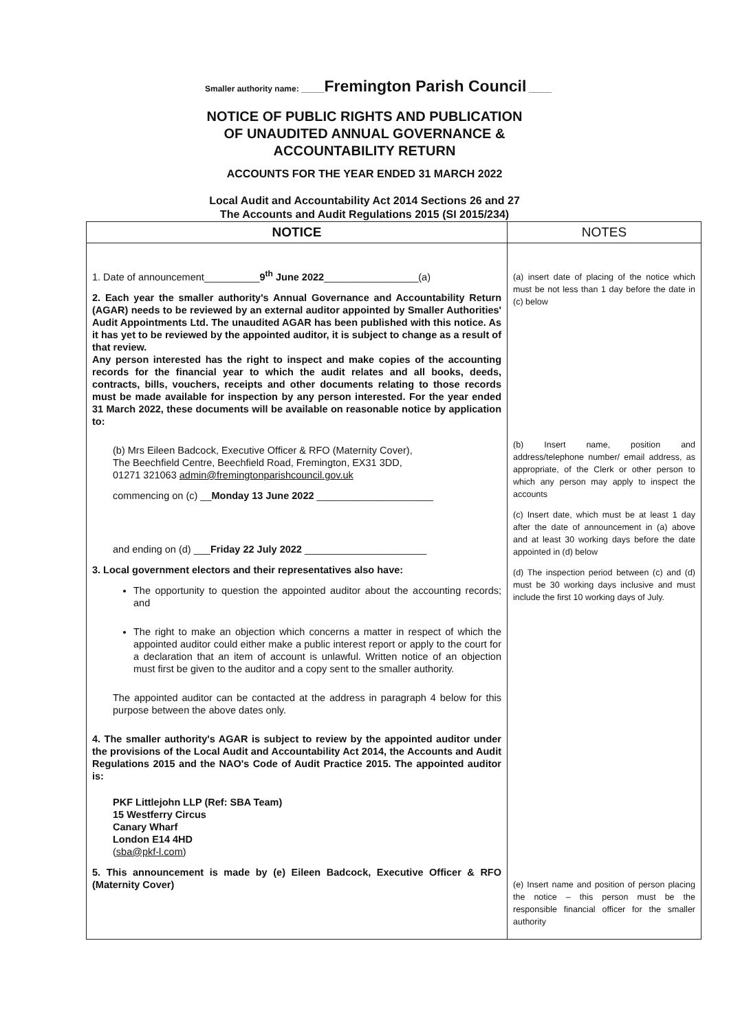Smaller authority name: _____Fremington Parish Council _____
NOTICE OF PUBLIC RIGHTS AND PUBLICATION
OF UNAUDITED ANNUAL GOVERNANCE &
ACCOUNTABILITY RETURN
ACCOUNTS FOR THE YEAR ENDED 31 MARCH 2022
Local Audit and Accountability Act 2014 Sections 26 and 27
The Accounts and Audit Regulations 2015 (SI 2015/234)
| NOTICE | NOTES |
| --- | --- |
| 1. Date of announcement__________ 9<sup>th</sup> June 2022 _________________(a) 2. Each year the smaller authority's Annual Governance and Accountability Return (AGAR) needs to be reviewed by an external auditor appointed by Smaller Authorities' Audit Appointments Ltd. The unaudited AGAR has been published with this notice. As it has yet to be reviewed by the appointed auditor, it is subject to change as a result of that review. Any person interested has the right to inspect and make copies of the accounting records for the financial year to which the audit relates and all books, deeds, contracts, bills, vouchers, receipts and other documents relating to those records must be made available for inspection by any person interested. For the year ended 31 March 2022, these documents will be available on reasonable notice by application to: (b) Mrs Eileen Badcock, Executive Officer & RFO (Maternity Cover), The Beechfield Centre, Beechfield Road, Fremington, EX31 3DD, 01271 321063 admin@fremingtonparishcouncil.gov.uk commencing on (c) __ Monday 13 June 2022 _____________________ and ending on (d) ___ Friday 22 July 2022 ______________________ 3. Local government electors and their representatives also have: The opportunity to question the appointed auditor about the accounting records; and The right to make an objection which concerns a matter in respect of which the appointed auditor could either make a public interest report or apply to the court for a declaration that an item of account is unlawful. Written notice of an objection must first be given to the auditor and a copy sent to the smaller authority. The appointed auditor can be contacted at the address in paragraph 4 below for this purpose between the above dates only. 4. The smaller authority's AGAR is subject to review by the appointed auditor under the provisions of the Local Audit and Accountability Act 2014, the Accounts and Audit Regulations 2015 and the NAO's Code of Audit Practice 2015. The appointed auditor is: PKF Littlejohn LLP (Ref: SBA Team) 15 Westferry Circus Canary Wharf London E14 4HD ( sba@pkf-l.com ) 5. This announcement is made by (e) Eileen Badcock, Executive Officer & RFO (Maternity Cover) | (a) insert date of placing of the notice which must be not less than 1 day before the date in (c) below (b) Insert name, position and address/telephone number/ email address, as appropriate, of the Clerk or other person to which any person may apply to inspect the accounts (c) Insert date, which must be at least 1 day after the date of announcement in (a) above and at least 30 working days before the date appointed in (d) below (d) The inspection period between (c) and (d) must be 30 working days inclusive and must include the first 10 working days of July. (e) Insert name and position of person placing the notice – this person must be the responsible financial officer for the smaller authority |